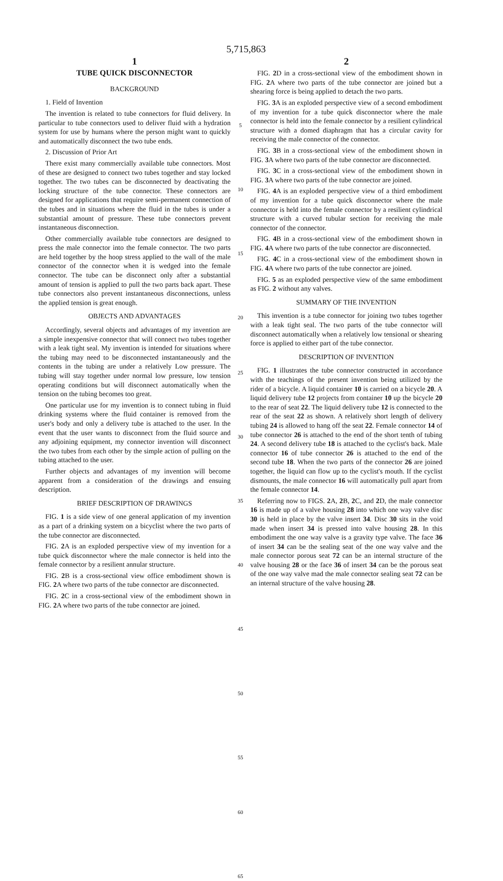5,715,863
1
TUBE QUICK DISCONNECTOR
BACKGROUND
1. Field of Invention
The invention is related to tube connectors for fluid delivery. In particular to tube connectors used to deliver fluid with a hydration system for use by humans where the person might want to quickly and automatically disconnect the two tube ends.
2. Discussion of Prior Art
There exist many commercially available tube connectors. Most of these are designed to connect two tubes together and stay locked together. The two tubes can be disconnected by deactivating the locking structure of the tube connector. These connectors are designed for applications that require semi-permanent connection of the tubes and in situations where the fluid in the tubes is under a substantial amount of pressure. These tube connectors prevent instantaneous disconnection.
Other commercially available tube connectors are designed to press the male connector into the female connector. The two parts are held together by the hoop stress applied to the wall of the male connector of the connector when it is wedged into the female connector. The tube can be disconnect only after a substantial amount of tension is applied to pull the two parts back apart. These tube connectors also prevent instantaneous disconnections, unless the applied tension is great enough.
OBJECTS AND ADVANTAGES
Accordingly, several objects and advantages of my invention are a simple inexpensive connector that will connect two tubes together with a leak tight seal. My invention is intended for situations where the tubing may need to be disconnected instantaneously and the contents in the tubing are under a relatively Low pressure. The tubing will stay together under normal low pressure, low tension operating conditions but will disconnect automatically when the tension on the tubing becomes too great.
One particular use for my invention is to connect tubing in fluid drinking systems where the fluid container is removed from the user's body and only a delivery tube is attached to the user. In the event that the user wants to disconnect from the fluid source and any adjoining equipment, my connector invention will disconnect the two tubes from each other by the simple action of pulling on the tubing attached to the user.
Further objects and advantages of my invention will become apparent from a consideration of the drawings and ensuing description.
BRIEF DESCRIPTION OF DRAWINGS
FIG. 1 is a side view of one general application of my invention as a part of a drinking system on a bicyclist where the two parts of the tube connector are disconnected.
FIG. 2 A is an exploded perspective view of my invention for a tube quick disconnector where the male connector is held into the female connector by a resilient annular structure.
FIG. 2 B is a cross-sectional view office embodiment shown is FIG. 2 A where two parts of the tube connector are disconnected.
FIG. 2 C in a cross-sectional view of the embodiment shown in FIG. 2 A where two parts of the tube connector are joined.
5
10
15
20
25
30
35
40
45
50
55
60
65
2
FIG. 2 D in a cross-sectional view of the embodiment shown in FIG. 2 A where two parts of the tube connector are joined but a shearing force is being applied to detach the two parts.
FIG. 3 A is an exploded perspective view of a second embodiment of my invention for a tube quick disconnector where the male connector is held into the female connector by a resilient cylindrical structure with a domed diaphragm that has a circular cavity for receiving the male connector of the connector.
FIG. 3 B in a cross-sectional view of the embodiment shown in FIG. 3 A where two parts of the tube connector are disconnected.
FIG. 3 C in a cross-sectional view of the embodiment shown in FIG. 3 A where two parts of the tube connector are joined.
FIG. 4 A is an exploded perspective view of a third embodiment of my invention for a tube quick disconnector where the male connector is held into the female connector by a resilient cylindrical structure with a curved tubular section for receiving the male connector of the connector.
FIG. 4 B in a cross-sectional view of the embodiment shown in FIG. 4 A where two parts of the tube connector are disconnected.
FIG. 4 C in a cross-sectional view of the embodiment shown in FIG. 4 A where two parts of the tube connector are joined.
FIG. 5 as an exploded perspective view of the same embodiment as FIG. 2 without any valves.
SUMMARY OF THE INVENTION
This invention is a tube connector for joining two tubes together with a leak tight seal. The two parts of the tube connector will disconnect automatically when a relatively low tensional or shearing force is applied to either part of the tube connector.
DESCRIPTION OF INVENTION
FIG. 1 illustrates the tube connector constructed in accordance with the teachings of the present invention being utilized by the rider of a bicycle. A liquid container 10 is carried on a bicycle 20. A liquid delivery tube 12 projects from container 10 up the bicycle 20 to the rear of seat 22. The liquid delivery tube 12 is connected to the rear of the seat 22 as shown. A relatively short length of delivery tubing 24 is allowed to hang off the seat 22. Female connector 14 of tube connector 26 is attached to the end of the short tenth of tubing 24. A second delivery tube 18 is attached to the cyclist's back. Male connector 16 of tube connector 26 is attached to the end of the second tube 18. When the two parts of the connector 26 are joined together, the liquid can flow up to the cyclist's mouth. If the cyclist dismounts, the male connector 16 will automatically pull apart from the female connector 14.
Referring now to FIGS. 2 A, 2 B, 2 C, and 2 D, the male connector 16 is made up of a valve housing 28 into which one way valve disc 30 is held in place by the valve insert 34. Disc 30 sits in the void made when insert 34 is pressed into valve housing 28. In this embodiment the one way valve is a gravity type valve. The face 36 of insert 34 can be the sealing seat of the one way valve and the male connector porous seat 72 can be an internal structure of the valve housing 28 or the face 36 of insert 34 can be the porous seat of the one way valve mad the male connector sealing seat 72 can be an internal structure of the valve housing 28.